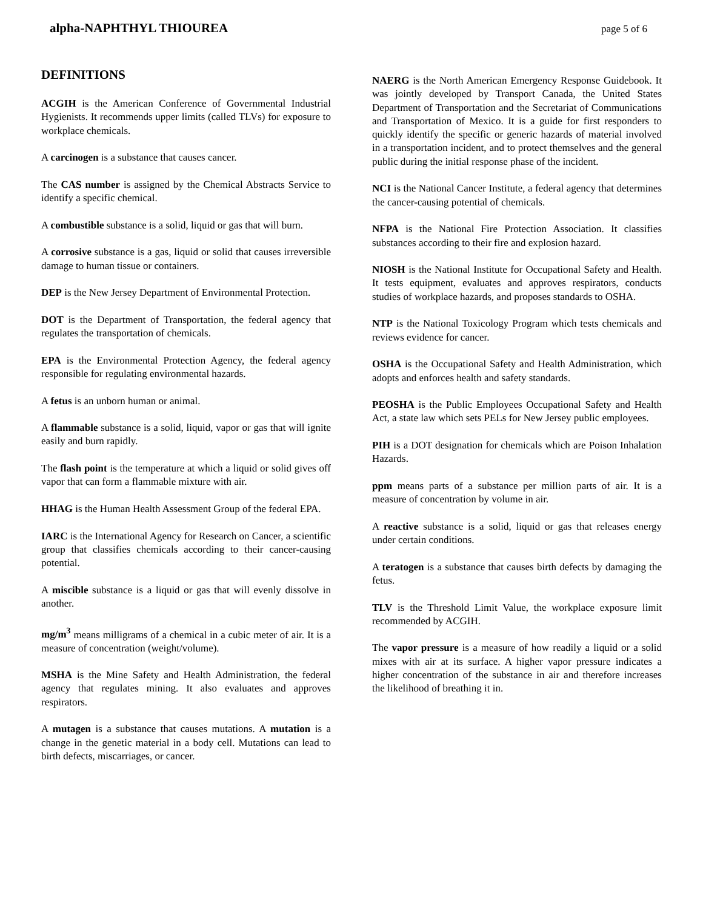alpha-NAPHTHYL THIOUREA page 5 of 6
DEFINITIONS
ACGIH is the American Conference of Governmental Industrial Hygienists. It recommends upper limits (called TLVs) for exposure to workplace chemicals.
A carcinogen is a substance that causes cancer.
The CAS number is assigned by the Chemical Abstracts Service to identify a specific chemical.
A combustible substance is a solid, liquid or gas that will burn.
A corrosive substance is a gas, liquid or solid that causes irreversible damage to human tissue or containers.
DEP is the New Jersey Department of Environmental Protection.
DOT is the Department of Transportation, the federal agency that regulates the transportation of chemicals.
EPA is the Environmental Protection Agency, the federal agency responsible for regulating environmental hazards.
A fetus is an unborn human or animal.
A flammable substance is a solid, liquid, vapor or gas that will ignite easily and burn rapidly.
The flash point is the temperature at which a liquid or solid gives off vapor that can form a flammable mixture with air.
HHAG is the Human Health Assessment Group of the federal EPA.
IARC is the International Agency for Research on Cancer, a scientific group that classifies chemicals according to their cancer-causing potential.
A miscible substance is a liquid or gas that will evenly dissolve in another.
mg/m<sup>3</sup> means milligrams of a chemical in a cubic meter of air. It is a measure of concentration (weight/volume).
MSHA is the Mine Safety and Health Administration, the federal agency that regulates mining. It also evaluates and approves respirators.
A mutagen is a substance that causes mutations. A mutation is a change in the genetic material in a body cell. Mutations can lead to birth defects, miscarriages, or cancer.
NAERG is the North American Emergency Response Guidebook. It was jointly developed by Transport Canada, the United States Department of Transportation and the Secretariat of Communications and Transportation of Mexico. It is a guide for first responders to quickly identify the specific or generic hazards of material involved in a transportation incident, and to protect themselves and the general public during the initial response phase of the incident.
NCI is the National Cancer Institute, a federal agency that determines the cancer-causing potential of chemicals.
NFPA is the National Fire Protection Association. It classifies substances according to their fire and explosion hazard.
NIOSH is the National Institute for Occupational Safety and Health. It tests equipment, evaluates and approves respirators, conducts studies of workplace hazards, and proposes standards to OSHA.
NTP is the National Toxicology Program which tests chemicals and reviews evidence for cancer.
OSHA is the Occupational Safety and Health Administration, which adopts and enforces health and safety standards.
PEOSHA is the Public Employees Occupational Safety and Health Act, a state law which sets PELs for New Jersey public employees.
PIH is a DOT designation for chemicals which are Poison Inhalation Hazards.
ppm means parts of a substance per million parts of air. It is a measure of concentration by volume in air.
A reactive substance is a solid, liquid or gas that releases energy under certain conditions.
A teratogen is a substance that causes birth defects by damaging the fetus.
TLV is the Threshold Limit Value, the workplace exposure limit recommended by ACGIH.
The vapor pressure is a measure of how readily a liquid or a solid mixes with air at its surface. A higher vapor pressure indicates a higher concentration of the substance in air and therefore increases the likelihood of breathing it in.